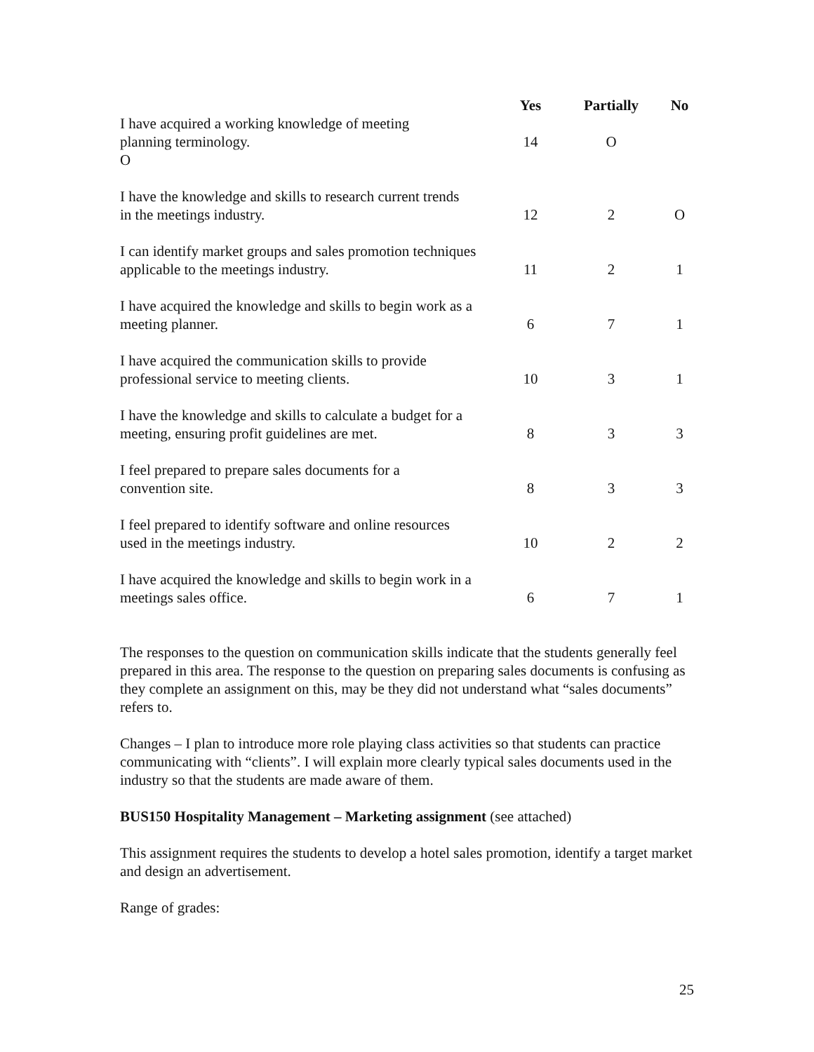| | Yes | Partially | No |
| --- | --- | --- | --- |
| I have acquired a working knowledge of meeting planning terminology. O | 14 | O | |
| I have the knowledge and skills to research current trends in the meetings industry. | 12 | 2 | O |
| I can identify market groups and sales promotion techniques applicable to the meetings industry. | 11 | 2 | 1 |
| I have acquired the knowledge and skills to begin work as a meeting planner. | 6 | 7 | 1 |
| I have acquired the communication skills to provide professional service to meeting clients. | 10 | 3 | 1 |
| I have the knowledge and skills to calculate a budget for a meeting, ensuring profit guidelines are met. | 8 | 3 | 3 |
| I feel prepared to prepare sales documents for a convention site. | 8 | 3 | 3 |
| I feel prepared to identify software and online resources used in the meetings industry. | 10 | 2 | 2 |
| I have acquired the knowledge and skills to begin work in a meetings sales office. | 6 | 7 | 1 |
The responses to the question on communication skills indicate that the students generally feel prepared in this area. The response to the question on preparing sales documents is confusing as they complete an assignment on this, may be they did not understand what “sales documents” refers to.
Changes – I plan to introduce more role playing class activities so that students can practice communicating with “clients”. I will explain more clearly typical sales documents used in the industry so that the students are made aware of them.
BUS150 Hospitality Management – Marketing assignment (see attached)
This assignment requires the students to develop a hotel sales promotion, identify a target market and design an advertisement.
Range of grades:
25